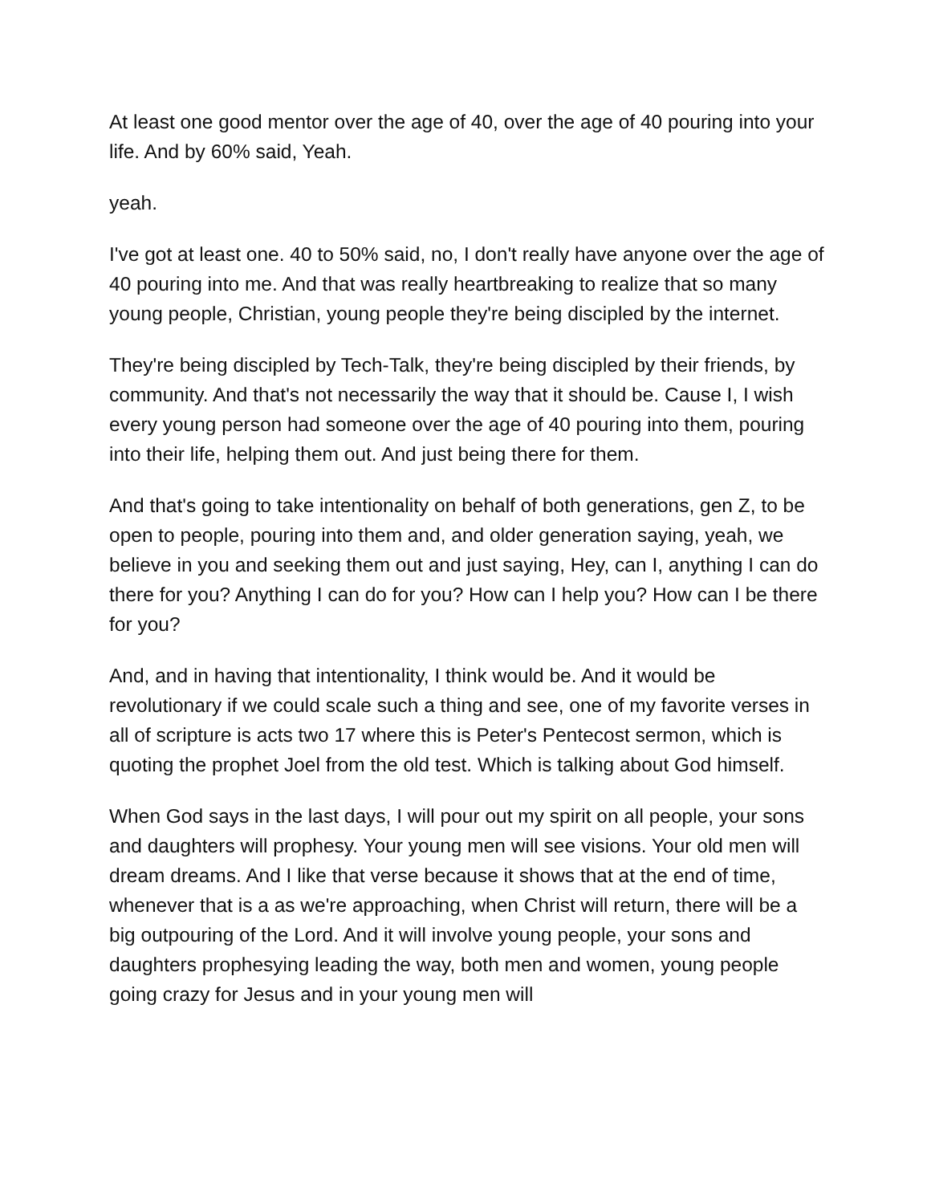At least one good mentor over the age of 40, over the age of 40 pouring into your life. And by 60% said, Yeah.
yeah.
I've got at least one. 40 to 50% said, no, I don't really have anyone over the age of 40 pouring into me. And that was really heartbreaking to realize that so many young people, Christian, young people they're being discipled by the internet.
They're being discipled by Tech-Talk, they're being discipled by their friends, by community. And that's not necessarily the way that it should be. Cause I, I wish every young person had someone over the age of 40 pouring into them, pouring into their life, helping them out. And just being there for them.
And that's going to take intentionality on behalf of both generations, gen Z, to be open to people, pouring into them and, and older generation saying, yeah, we believe in you and seeking them out and just saying, Hey, can I, anything I can do there for you? Anything I can do for you? How can I help you? How can I be there for you?
And, and in having that intentionality, I think would be. And it would be revolutionary if we could scale such a thing and see, one of my favorite verses in all of scripture is acts two 17 where this is Peter's Pentecost sermon, which is quoting the prophet Joel from the old test. Which is talking about God himself.
When God says in the last days, I will pour out my spirit on all people, your sons and daughters will prophesy. Your young men will see visions. Your old men will dream dreams. And I like that verse because it shows that at the end of time, whenever that is a as we're approaching, when Christ will return, there will be a big outpouring of the Lord. And it will involve young people, your sons and daughters prophesying leading the way, both men and women, young people going crazy for Jesus and in your young men will